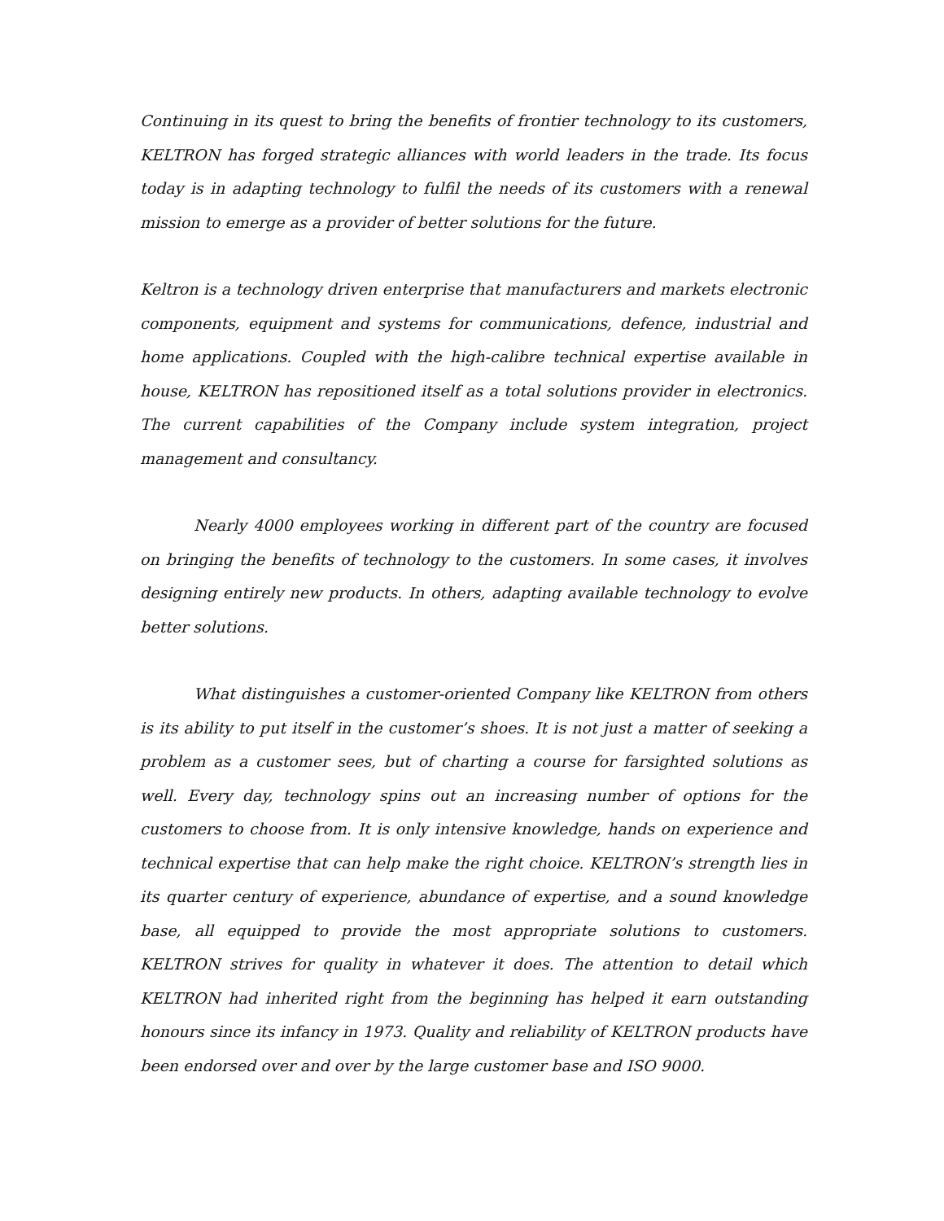Continuing in its quest to bring the benefits of frontier technology to its customers, KELTRON has forged strategic alliances with world leaders in the trade. Its focus today is in adapting technology to fulfil the needs of its customers with a renewal mission to emerge as a provider of better solutions for the future.
Keltron is a technology driven enterprise that manufacturers and markets electronic components, equipment and systems for communications, defence, industrial and home applications. Coupled with the high-calibre technical expertise available in house, KELTRON has repositioned itself as a total solutions provider in electronics. The current capabilities of the Company include system integration, project management and consultancy.
Nearly 4000 employees working in different part of the country are focused on bringing the benefits of technology to the customers. In some cases, it involves designing entirely new products. In others, adapting available technology to evolve better solutions.
What distinguishes a customer-oriented Company like KELTRON from others is its ability to put itself in the customer’s shoes. It is not just a matter of seeking a problem as a customer sees, but of charting a course for farsighted solutions as well. Every day, technology spins out an increasing number of options for the customers to choose from. It is only intensive knowledge, hands on experience and technical expertise that can help make the right choice. KELTRON’s strength lies in its quarter century of experience, abundance of expertise, and a sound knowledge base, all equipped to provide the most appropriate solutions to customers. KELTRON strives for quality in whatever it does. The attention to detail which KELTRON had inherited right from the beginning has helped it earn outstanding honours since its infancy in 1973. Quality and reliability of KELTRON products have been endorsed over and over by the large customer base and ISO 9000.